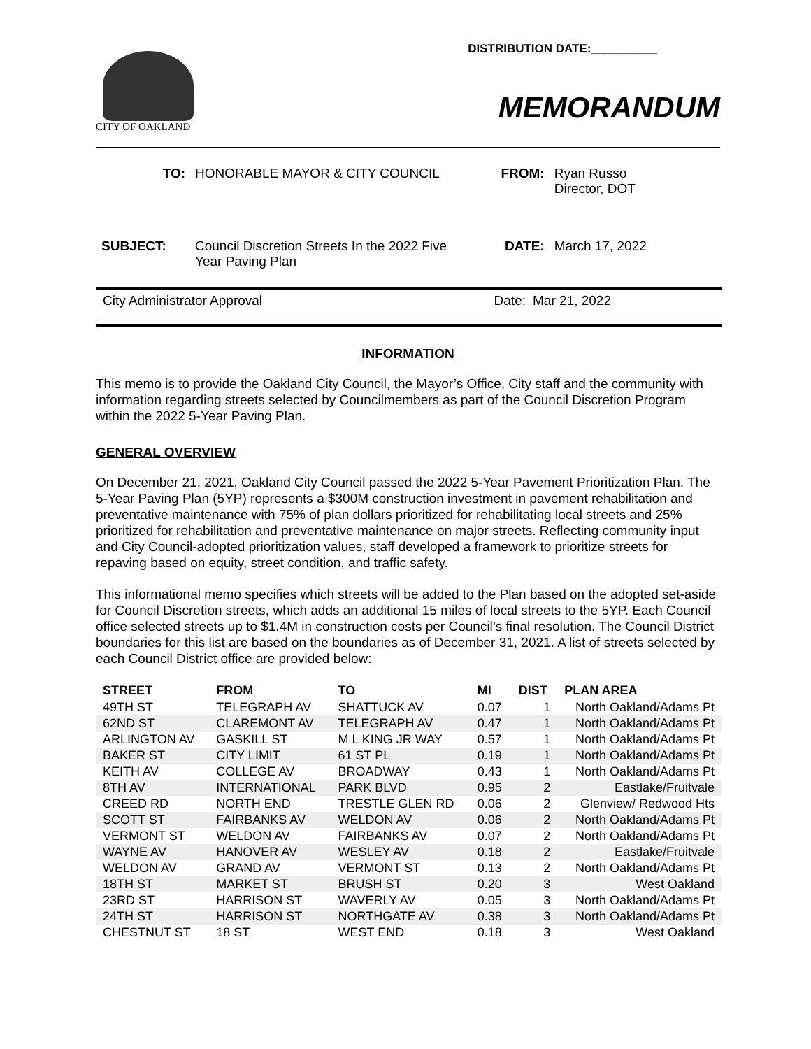CITY OF OAKLAND
DISTRIBUTION DATE:__________
MEMORANDUM
| TO: | HONORABLE MAYOR & CITY COUNCIL | FROM: | Ryan Russo Director, DOT |
| SUBJECT: | Council Discretion Streets In the 2022 Five Year Paving Plan | DATE: | March 17, 2022 |
City Administrator Approval Date: Mar 21, 2022
INFORMATION
This memo is to provide the Oakland City Council, the Mayor’s Office, City staff and the community with information regarding streets selected by Councilmembers as part of the Council Discretion Program within the 2022 5-Year Paving Plan.
GENERAL OVERVIEW
On December 21, 2021, Oakland City Council passed the 2022 5-Year Pavement Prioritization Plan. The 5-Year Paving Plan (5YP) represents a $300M construction investment in pavement rehabilitation and preventative maintenance with 75% of plan dollars prioritized for rehabilitating local streets and 25% prioritized for rehabilitation and preventative maintenance on major streets. Reflecting community input and City Council-adopted prioritization values, staff developed a framework to prioritize streets for repaving based on equity, street condition, and traffic safety.
This informational memo specifies which streets will be added to the Plan based on the adopted set-aside for Council Discretion streets, which adds an additional 15 miles of local streets to the 5YP. Each Council office selected streets up to $1.4M in construction costs per Council’s final resolution. The Council District boundaries for this list are based on the boundaries as of December 31, 2021. A list of streets selected by each Council District office are provided below:
| STREET | FROM | TO | MI | DIST | PLAN AREA |
| --- | --- | --- | --- | --- | --- |
| 49TH ST | TELEGRAPH AV | SHATTUCK AV | 0.07 | 1 | North Oakland/Adams Pt |
| 62ND ST | CLAREMONT AV | TELEGRAPH AV | 0.47 | 1 | North Oakland/Adams Pt |
| ARLINGTON AV | GASKILL ST | M L KING JR WAY | 0.57 | 1 | North Oakland/Adams Pt |
| BAKER ST | CITY LIMIT | 61 ST PL | 0.19 | 1 | North Oakland/Adams Pt |
| KEITH AV | COLLEGE AV | BROADWAY | 0.43 | 1 | North Oakland/Adams Pt |
| 8TH AV | INTERNATIONAL | PARK BLVD | 0.95 | 2 | Eastlake/Fruitvale |
| CREED RD | NORTH END | TRESTLE GLEN RD | 0.06 | 2 | Glenview/ Redwood Hts |
| SCOTT ST | FAIRBANKS AV | WELDON AV | 0.06 | 2 | North Oakland/Adams Pt |
| VERMONT ST | WELDON AV | FAIRBANKS AV | 0.07 | 2 | North Oakland/Adams Pt |
| WAYNE AV | HANOVER AV | WESLEY AV | 0.18 | 2 | Eastlake/Fruitvale |
| WELDON AV | GRAND AV | VERMONT ST | 0.13 | 2 | North Oakland/Adams Pt |
| 18TH ST | MARKET ST | BRUSH ST | 0.20 | 3 | West Oakland |
| 23RD ST | HARRISON ST | WAVERLY AV | 0.05 | 3 | North Oakland/Adams Pt |
| 24TH ST | HARRISON ST | NORTHGATE AV | 0.38 | 3 | North Oakland/Adams Pt |
| CHESTNUT ST | 18 ST | WEST END | 0.18 | 3 | West Oakland |